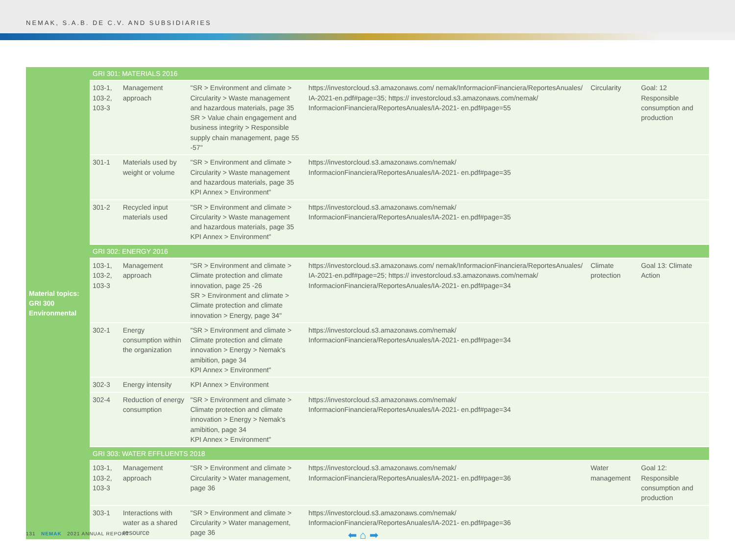NEMAK, S.A.B. DE C.V. AND SUBSIDIARIES
| Material topics: GRI 300 Environmental | GRI 301: MATERIALS 2016 | | | | | |
| | 103-1, 103-2, 103-3 | Management approach | "SR > Environment and climate > Circularity > Waste management and hazardous materials, page 35 SR > Value chain engagement and business integrity > Responsible supply chain management, page 55 -57" | https://investorcloud.s3.amazonaws.com/ nemak/InformacionFinanciera/ReportesAnuales/ IA-2021-en.pdf#page=35; https:// investorcloud.s3.amazonaws.com/nemak/ InformacionFinanciera/ReportesAnuales/IA-2021- en.pdf#page=55 | Circularity | Goal: 12 Responsible consumption and production |
| | 301-1 | Materials used by weight or volume | "SR > Environment and climate > Circularity > Waste management and hazardous materials, page 35 KPI Annex > Environment" | https://investorcloud.s3.amazonaws.com/nemak/ InformacionFinanciera/ReportesAnuales/IA-2021- en.pdf#page=35 | | |
| | 301-2 | Recycled input materials used | "SR > Environment and climate > Circularity > Waste management and hazardous materials, page 35 KPI Annex > Environment" | https://investorcloud.s3.amazonaws.com/nemak/ InformacionFinanciera/ReportesAnuales/IA-2021- en.pdf#page=35 | | |
| | GRI 302: ENERGY 2016 | | | | | |
| | 103-1, 103-2, 103-3 | Management approach | "SR > Environment and climate > Climate protection and climate innovation, page 25 -26 SR > Environment and climate > Climate protection and climate innovation > Energy, page 34" | https://investorcloud.s3.amazonaws.com/ nemak/InformacionFinanciera/ReportesAnuales/ IA-2021-en.pdf#page=25; https:// investorcloud.s3.amazonaws.com/nemak/ InformacionFinanciera/ReportesAnuales/IA-2021- en.pdf#page=34 | Climate protection | Goal 13: Climate Action |
| | 302-1 | Energy consumption within the organization | "SR > Environment and climate > Climate protection and climate innovation > Energy > Nemak's amibition, page 34 KPI Annex > Environment" | https://investorcloud.s3.amazonaws.com/nemak/ InformacionFinanciera/ReportesAnuales/IA-2021- en.pdf#page=34 | | |
| | 302-3 | Energy intensity | KPI Annex > Environment | | | |
| | 302-4 | Reduction of energy consumption | "SR > Environment and climate > Climate protection and climate innovation > Energy > Nemak's amibition, page 34 KPI Annex > Environment" | https://investorcloud.s3.amazonaws.com/nemak/ InformacionFinanciera/ReportesAnuales/IA-2021- en.pdf#page=34 | | |
| | GRI 303: WATER EFFLUENTS 2018 | | | | | |
| | 103-1, 103-2, 103-3 | Management approach | "SR > Environment and climate > Circularity > Water management, page 36 | https://investorcloud.s3.amazonaws.com/nemak/ InformacionFinanciera/ReportesAnuales/IA-2021- en.pdf#page=36 | Water management | Goal 12: Responsible consumption and production |
| | 303-1 | Interactions with water as a shared resource | "SR > Environment and climate > Circularity > Water management, page 36 | https://investorcloud.s3.amazonaws.com/nemak/ InformacionFinanciera/ReportesAnuales/IA-2021- en.pdf#page=36 | | |
131 NEMAK 2021 ANNUAL REPORT
⬅ ⌂ ➡